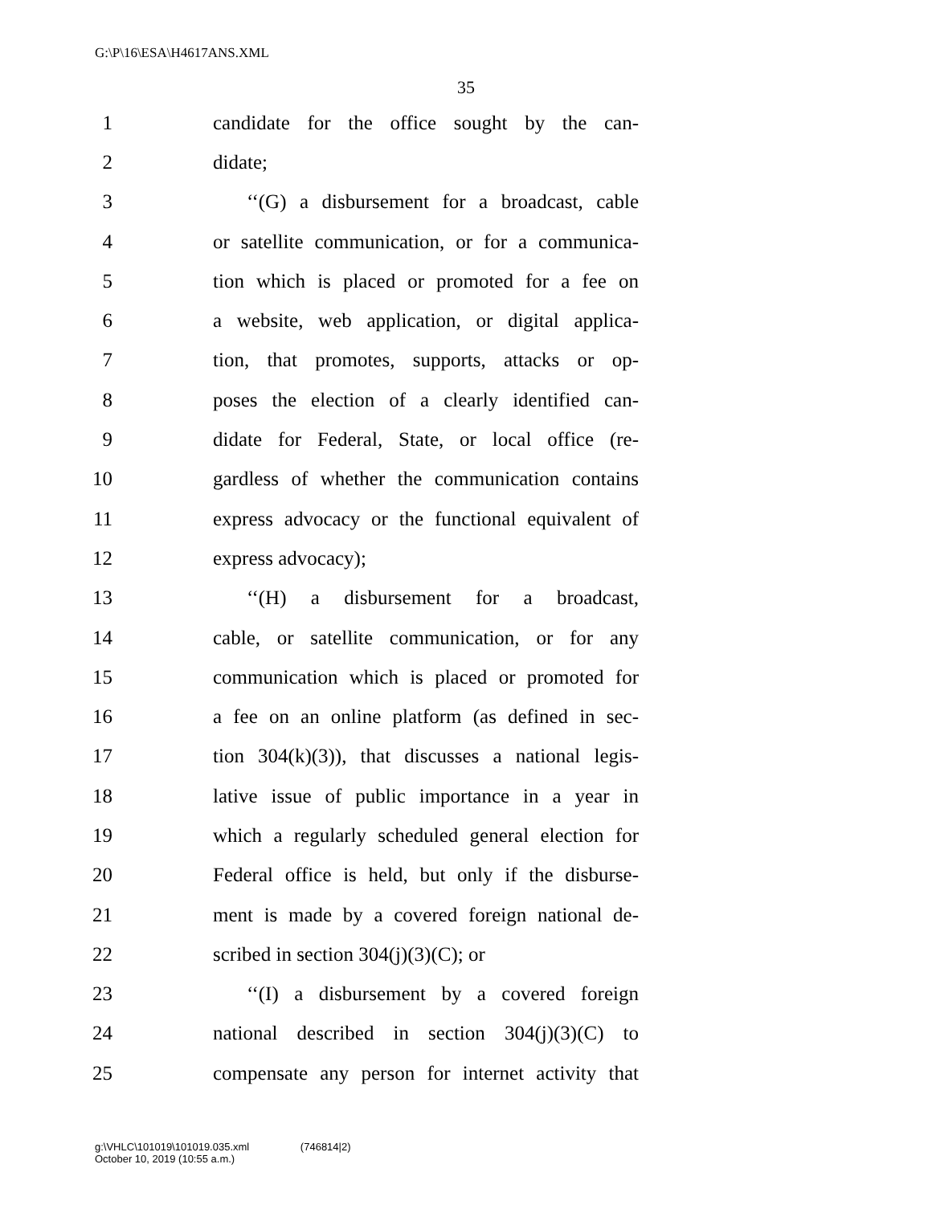G:\P\16\ESA\H4617ANS.XML
35
1
candidate for the office sought by the can-
2 didate;
3
‘‘(G) a disbursement for a broadcast, cable
4
or satellite communication, or for a communica-
5
tion which is placed or promoted for a fee on
6
a website, web application, or digital applica-
7
tion, that promotes, supports, attacks or op-
8
poses the election of a clearly identified can-
9
didate for Federal, State, or local office (re-
10
gardless of whether the communication contains
11
express advocacy or the functional equivalent of
12 express advocacy);
13
‘‘(H) a disbursement for a broadcast,
14
cable, or satellite communication, or for any
15
communication which is placed or promoted for
16
a fee on an online platform (as defined in sec-
17
tion 304(k)(3)), that discusses a national legis-
18
lative issue of public importance in a year in
19
which a regularly scheduled general election for
20
Federal office is held, but only if the disburse-
21
ment is made by a covered foreign national de-
22 scribed in section 304(j)(3)(C); or
23
‘‘(I) a disbursement by a covered foreign
24
national described in section 304(j)(3)(C) to
25
compensate any person for internet activity that
g:\VHLC\101019\101019.035.xml (746814|2)
October 10, 2019 (10:55 a.m.)